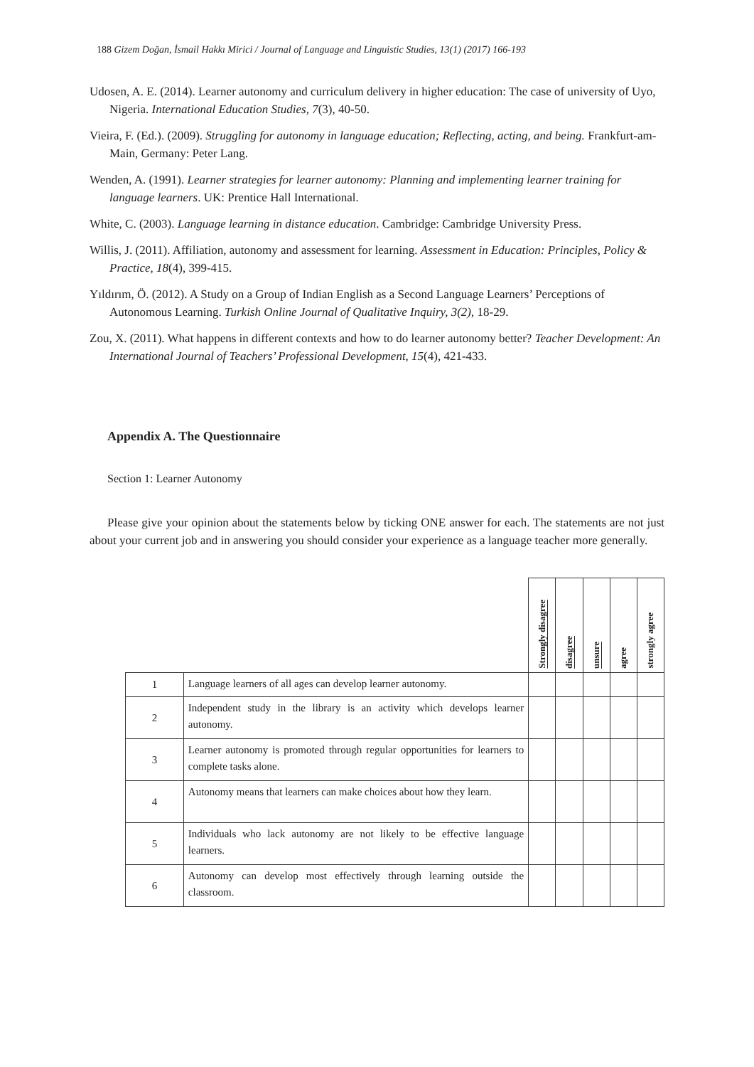188 Gizem Doğan, İsmail Hakkı Mirici / Journal of Language and Linguistic Studies, 13(1) (2017) 166-193
Udosen, A. E. (2014). Learner autonomy and curriculum delivery in higher education: The case of university of Uyo, Nigeria. International Education Studies, 7(3), 40-50.
Vieira, F. (Ed.). (2009). Struggling for autonomy in language education; Reflecting, acting, and being. Frankfurt-am-Main, Germany: Peter Lang.
Wenden, A. (1991). Learner strategies for learner autonomy: Planning and implementing learner training for language learners. UK: Prentice Hall International.
White, C. (2003). Language learning in distance education. Cambridge: Cambridge University Press.
Willis, J. (2011). Affiliation, autonomy and assessment for learning. Assessment in Education: Principles, Policy & Practice, 18(4), 399-415.
Yıldırım, Ö. (2012). A Study on a Group of Indian English as a Second Language Learners’ Perceptions of Autonomous Learning. Turkish Online Journal of Qualitative Inquiry, 3(2), 18-29.
Zou, X. (2011). What happens in different contexts and how to do learner autonomy better? Teacher Development: An International Journal of Teachers’ Professional Development, 15(4), 421-433.
Appendix A. The Questionnaire
Section 1: Learner Autonomy
Please give your opinion about the statements below by ticking ONE answer for each. The statements are not just about your current job and in answering you should consider your experience as a language teacher more generally.
| | | Strongly disagree | disagree | unsure | agree | strongly agree |
| 1 | Language learners of all ages can develop learner autonomy. | | | | | |
| 2 | Independent study in the library is an activity which develops learner autonomy. | | | | | |
| 3 | Learner autonomy is promoted through regular opportunities for learners to complete tasks alone. | | | | | |
| 4 | Autonomy means that learners can make choices about how they learn. | | | | | |
| 5 | Individuals who lack autonomy are not likely to be effective language learners. | | | | | |
| 6 | Autonomy can develop most effectively through learning outside the classroom. | | | | | |